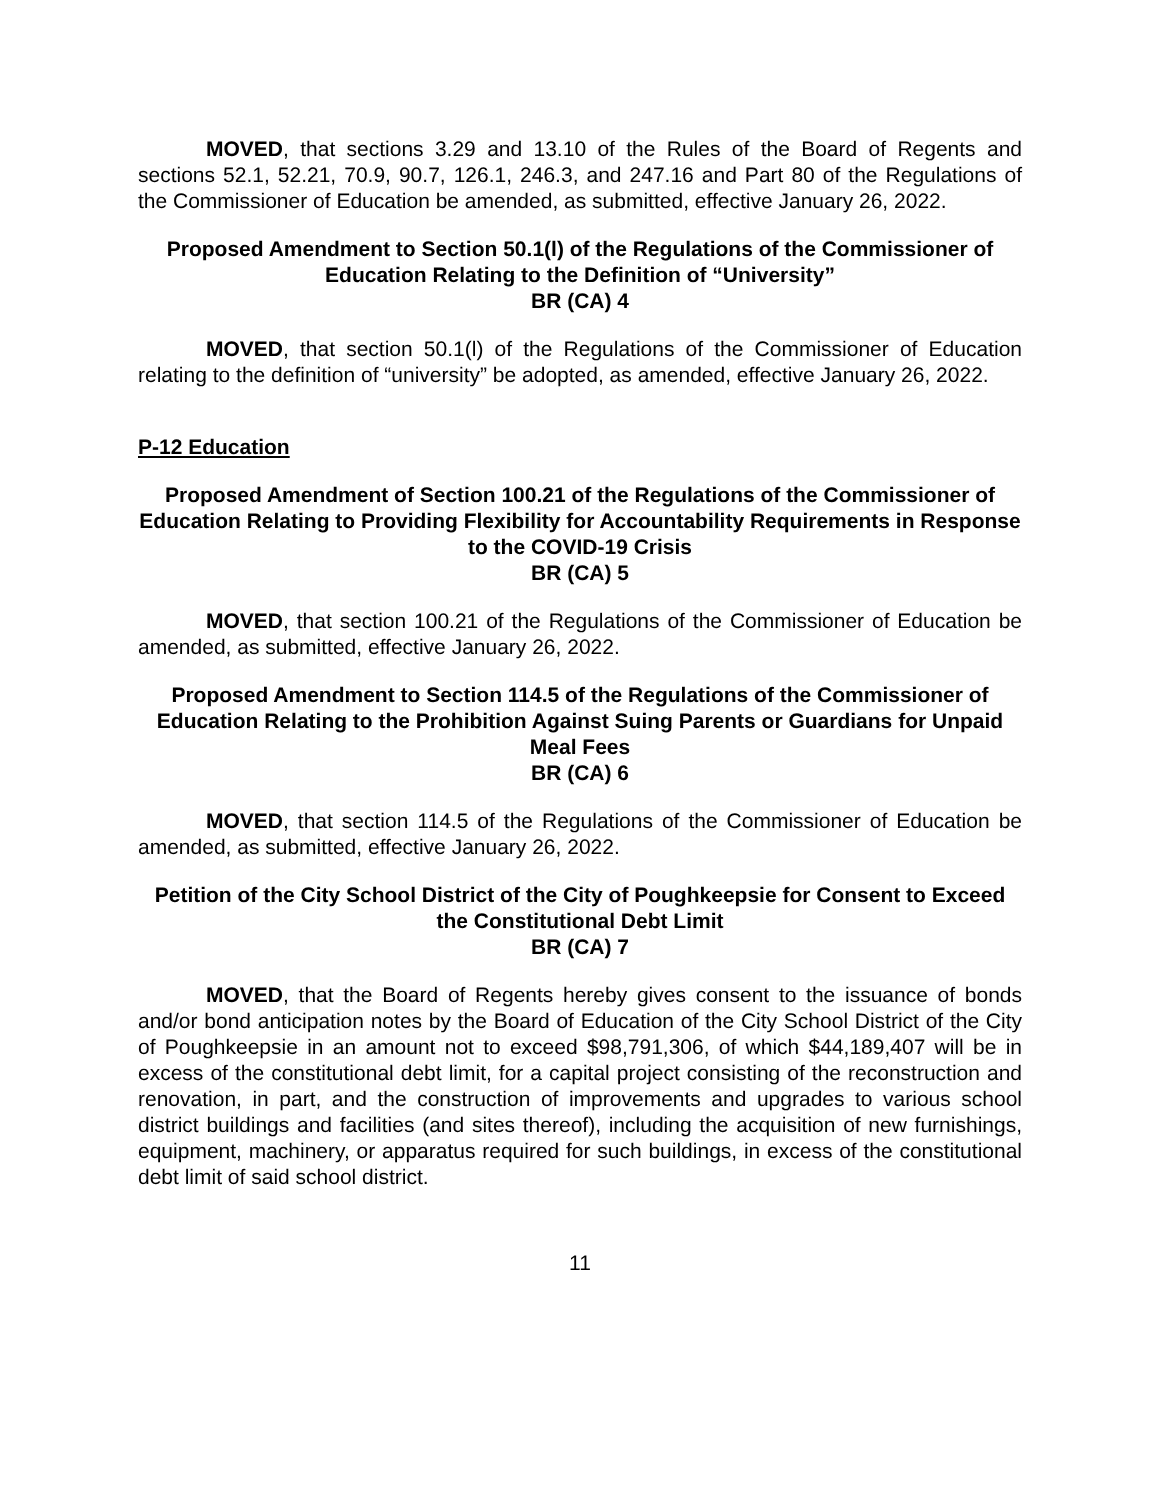MOVED, that sections 3.29 and 13.10 of the Rules of the Board of Regents and sections 52.1, 52.21, 70.9, 90.7, 126.1, 246.3, and 247.16 and Part 80 of the Regulations of the Commissioner of Education be amended, as submitted, effective January 26, 2022.
Proposed Amendment to Section 50.1(l) of the Regulations of the Commissioner of Education Relating to the Definition of “University”
BR (CA) 4
MOVED, that section 50.1(l) of the Regulations of the Commissioner of Education relating to the definition of “university” be adopted, as amended, effective January 26, 2022.
P-12 Education
Proposed Amendment of Section 100.21 of the Regulations of the Commissioner of Education Relating to Providing Flexibility for Accountability Requirements in Response to the COVID-19 Crisis
BR (CA) 5
MOVED, that section 100.21 of the Regulations of the Commissioner of Education be amended, as submitted, effective January 26, 2022.
Proposed Amendment to Section 114.5 of the Regulations of the Commissioner of Education Relating to the Prohibition Against Suing Parents or Guardians for Unpaid Meal Fees
BR (CA) 6
MOVED, that section 114.5 of the Regulations of the Commissioner of Education be amended, as submitted, effective January 26, 2022.
Petition of the City School District of the City of Poughkeepsie for Consent to Exceed the Constitutional Debt Limit
BR (CA) 7
MOVED, that the Board of Regents hereby gives consent to the issuance of bonds and/or bond anticipation notes by the Board of Education of the City School District of the City of Poughkeepsie in an amount not to exceed $98,791,306, of which $44,189,407 will be in excess of the constitutional debt limit, for a capital project consisting of the reconstruction and renovation, in part, and the construction of improvements and upgrades to various school district buildings and facilities (and sites thereof), including the acquisition of new furnishings, equipment, machinery, or apparatus required for such buildings, in excess of the constitutional debt limit of said school district.
11